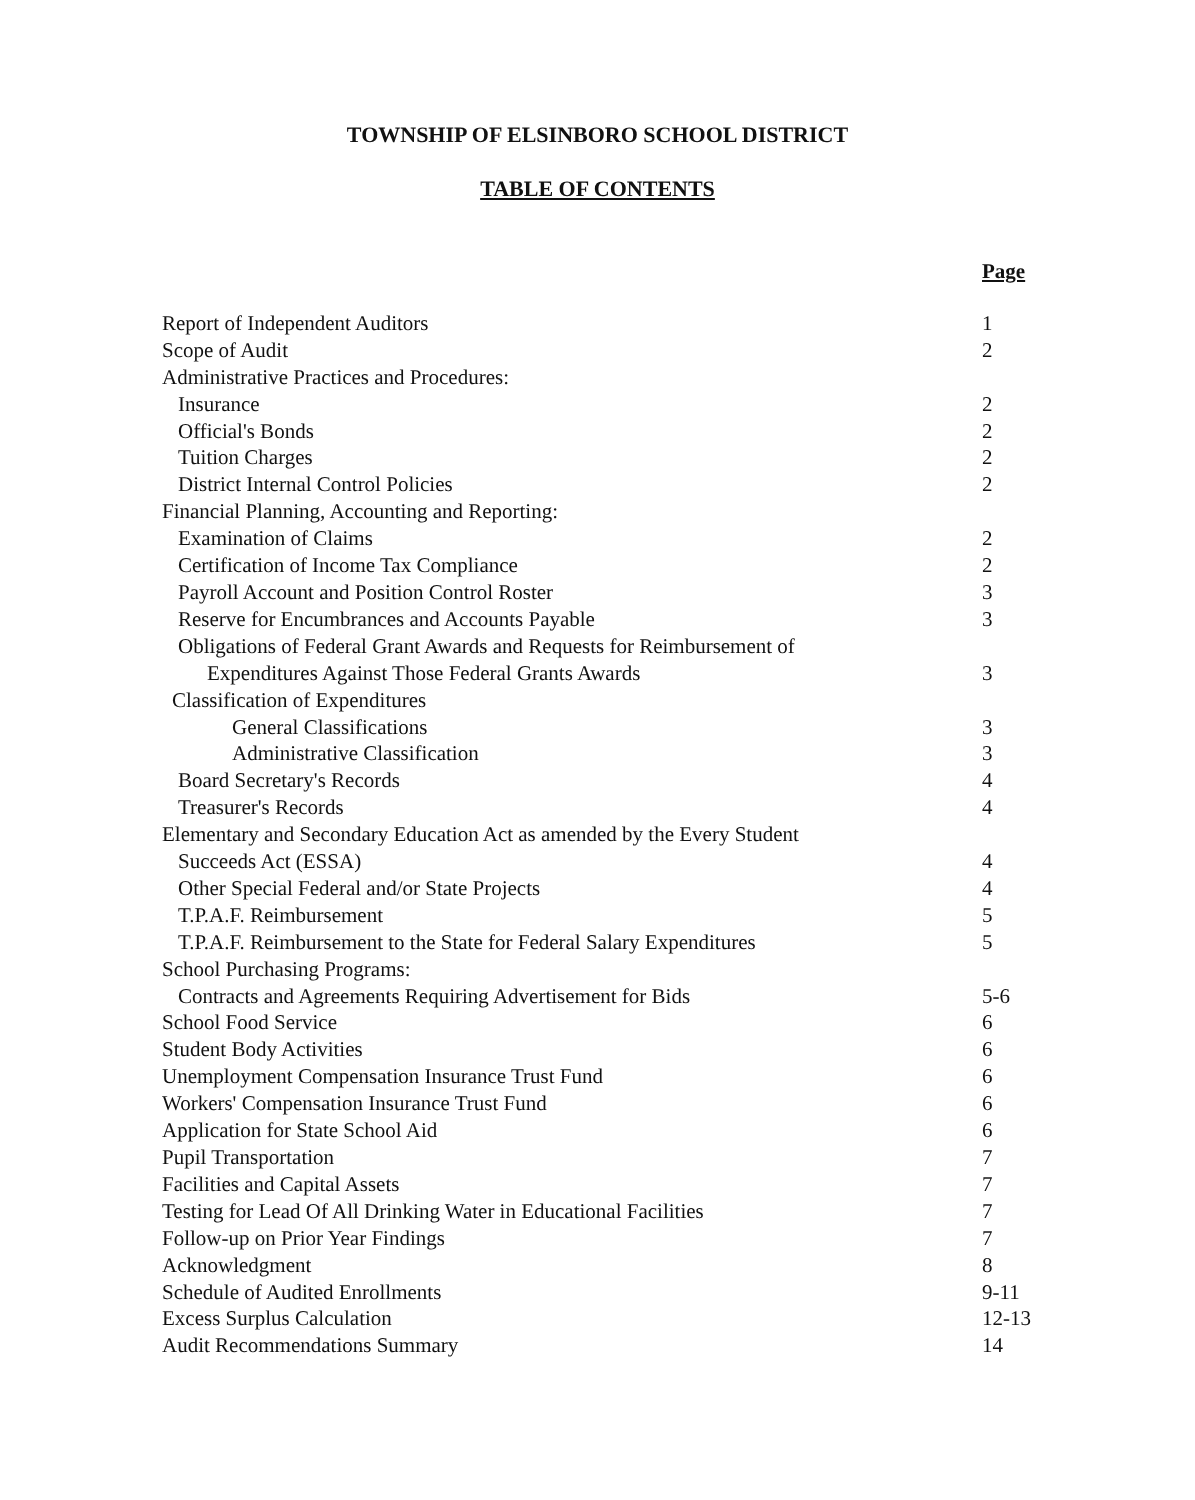TOWNSHIP OF ELSINBORO SCHOOL DISTRICT
TABLE OF CONTENTS
Page
Report of Independent Auditors 1
Scope of Audit 2
Administrative Practices and Procedures:
Insurance 2
Official's Bonds 2
Tuition Charges 2
District Internal Control Policies 2
Financial Planning, Accounting and Reporting:
Examination of Claims 2
Certification of Income Tax Compliance 2
Payroll Account and Position Control Roster 3
Reserve for Encumbrances and Accounts Payable 3
Obligations of Federal Grant Awards and Requests for Reimbursement of
Expenditures Against Those Federal Grants Awards 3
Classification of Expenditures
General Classifications 3
Administrative Classification 3
Board Secretary's Records 4
Treasurer's Records 4
Elementary and Secondary Education Act as amended by the Every Student
Succeeds Act (ESSA) 4
Other Special Federal and/or State Projects 4
T.P.A.F. Reimbursement 5
T.P.A.F. Reimbursement to the State for Federal Salary Expenditures 5
School Purchasing Programs:
Contracts and Agreements Requiring Advertisement for Bids 5-6
School Food Service 6
Student Body Activities 6
Unemployment Compensation Insurance Trust Fund 6
Workers' Compensation Insurance Trust Fund 6
Application for State School Aid 6
Pupil Transportation 7
Facilities and Capital Assets 7
Testing for Lead Of All Drinking Water in Educational Facilities 7
Follow-up on Prior Year Findings 7
Acknowledgment 8
Schedule of Audited Enrollments 9-11
Excess Surplus Calculation 12-13
Audit Recommendations Summary 14